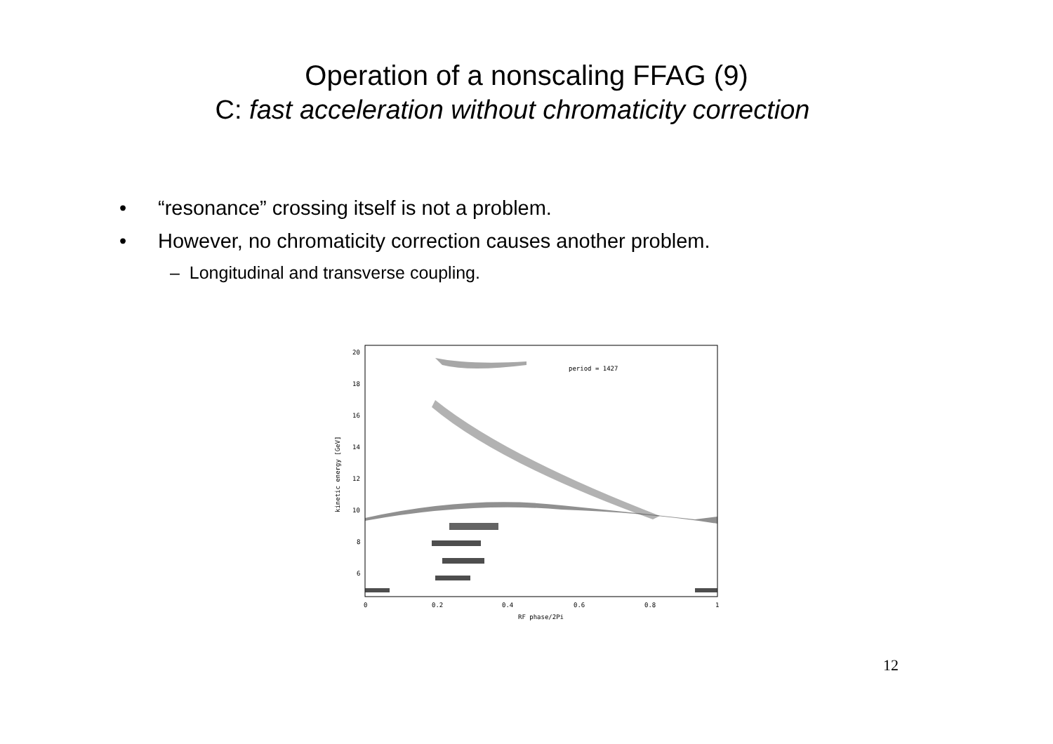Operation of a nonscaling FFAG (9)
C: fast acceleration without chromaticity correction
• “resonance” crossing itself is not a problem.
• However, no chromaticity correction causes another problem.
– Longitudinal and transverse coupling.
20
18
16
14
12
10
8
6
0
0.2
0.4
0.6
0.8
1
RF phase/2Pi
period = 1427
kinetic energy [GeV]
12